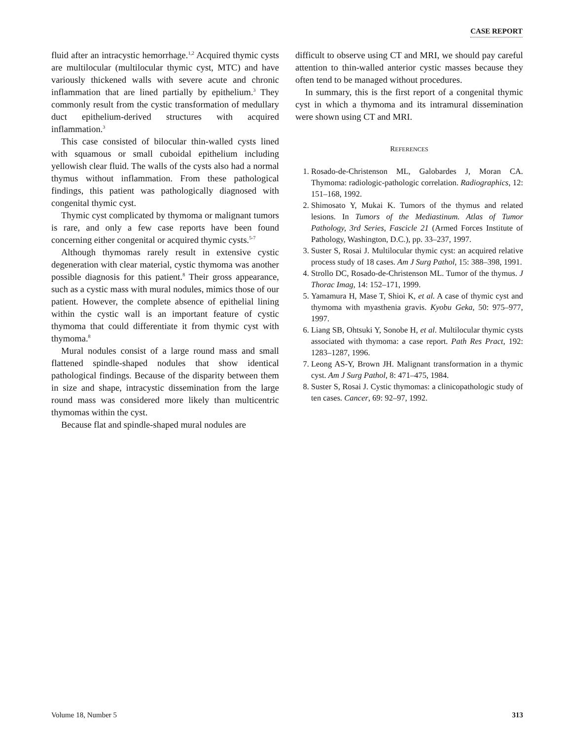CASE REPORT
fluid after an intracystic hemorrhage.<sup>1,2</sup> Acquired thymic cysts are multilocular (multilocular thymic cyst, MTC) and have variously thickened walls with severe acute and chronic inflammation that are lined partially by epithelium.<sup>3</sup> They commonly result from the cystic transformation of medullary duct epithelium-derived structures with acquired inflammation.<sup>3</sup>
This case consisted of bilocular thin-walled cysts lined with squamous or small cuboidal epithelium including yellowish clear fluid. The walls of the cysts also had a normal thymus without inflammation. From these pathological findings, this patient was pathologically diagnosed with congenital thymic cyst.
Thymic cyst complicated by thymoma or malignant tumors is rare, and only a few case reports have been found concerning either congenital or acquired thymic cysts.<sup>5-7</sup>
Although thymomas rarely result in extensive cystic degeneration with clear material, cystic thymoma was another possible diagnosis for this patient.<sup>8</sup> Their gross appearance, such as a cystic mass with mural nodules, mimics those of our patient. However, the complete absence of epithelial lining within the cystic wall is an important feature of cystic thymoma that could differentiate it from thymic cyst with thymoma.<sup>8</sup>
Mural nodules consist of a large round mass and small flattened spindle-shaped nodules that show identical pathological findings. Because of the disparity between them in size and shape, intracystic dissemination from the large round mass was considered more likely than multicentric thymomas within the cyst.
Because flat and spindle-shaped mural nodules are
difficult to observe using CT and MRI, we should pay careful attention to thin-walled anterior cystic masses because they often tend to be managed without procedures.
In summary, this is the first report of a congenital thymic cyst in which a thymoma and its intramural dissemination were shown using CT and MRI.
REFERENCES
1. Rosado-de-Christenson ML, Galobardes J, Moran CA. Thymoma: radiologic-pathologic correlation. Radiographics, 12: 151–168, 1992.
2. Shimosato Y, Mukai K. Tumors of the thymus and related lesions. In Tumors of the Mediastinum. Atlas of Tumor Pathology, 3rd Series, Fascicle 21 (Armed Forces Institute of Pathology, Washington, D.C.), pp. 33–237, 1997.
3. Suster S, Rosai J. Multilocular thymic cyst: an acquired relative process study of 18 cases. Am J Surg Pathol, 15: 388–398, 1991.
4. Strollo DC, Rosado-de-Christenson ML. Tumor of the thymus. J Thorac Imag, 14: 152–171, 1999.
5. Yamamura H, Mase T, Shioi K, et al. A case of thymic cyst and thymoma with myasthenia gravis. Kyobu Geka, 50: 975–977, 1997.
6. Liang SB, Ohtsuki Y, Sonobe H, et al. Multilocular thymic cysts associated with thymoma: a case report. Path Res Pract, 192: 1283–1287, 1996.
7. Leong AS-Y, Brown JH. Malignant transformation in a thymic cyst. Am J Surg Pathol, 8: 471–475, 1984.
8. Suster S, Rosai J. Cystic thymomas: a clinicopathologic study of ten cases. Cancer, 69: 92–97, 1992.
Volume 18, Number 5 313